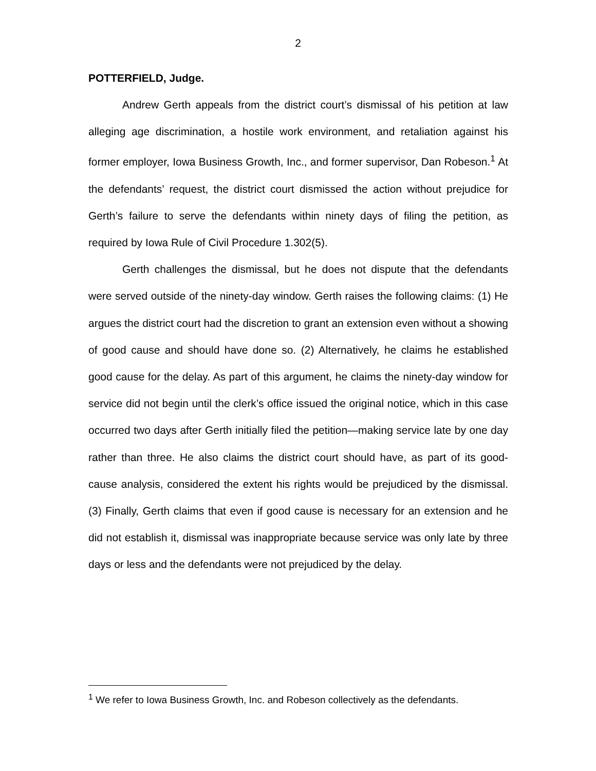2
POTTERFIELD, Judge.
Andrew Gerth appeals from the district court’s dismissal of his petition at law alleging age discrimination, a hostile work environment, and retaliation against his former employer, Iowa Business Growth, Inc., and former supervisor, Dan Robeson.<sup>1</sup> At the defendants’ request, the district court dismissed the action without prejudice for Gerth’s failure to serve the defendants within ninety days of filing the petition, as required by Iowa Rule of Civil Procedure 1.302(5).
Gerth challenges the dismissal, but he does not dispute that the defendants were served outside of the ninety-day window. Gerth raises the following claims: (1) He argues the district court had the discretion to grant an extension even without a showing of good cause and should have done so. (2) Alternatively, he claims he established good cause for the delay. As part of this argument, he claims the ninety-day window for service did not begin until the clerk’s office issued the original notice, which in this case occurred two days after Gerth initially filed the petition—making service late by one day rather than three. He also claims the district court should have, as part of its good-cause analysis, considered the extent his rights would be prejudiced by the dismissal. (3) Finally, Gerth claims that even if good cause is necessary for an extension and he did not establish it, dismissal was inappropriate because service was only late by three days or less and the defendants were not prejudiced by the delay.
<sup>1</sup> We refer to Iowa Business Growth, Inc. and Robeson collectively as the defendants.